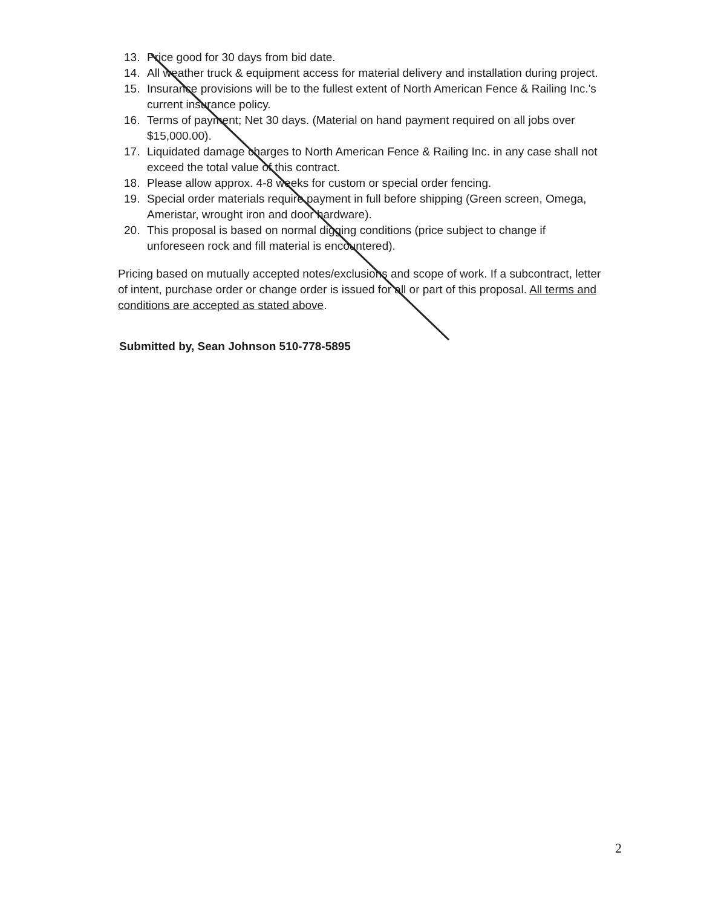13. Price good for 30 days from bid date.
14. All weather truck & equipment access for material delivery and installation during project.
15. Insurance provisions will be to the fullest extent of North American Fence & Railing Inc.'s current insurance policy.
16. Terms of payment; Net 30 days. (Material on hand payment required on all jobs over $15,000.00).
17. Liquidated damage charges to North American Fence & Railing Inc. in any case shall not exceed the total value of this contract.
18. Please allow approx. 4-8 weeks for custom or special order fencing.
19. Special order materials require payment in full before shipping (Green screen, Omega, Ameristar, wrought iron and door hardware).
20. This proposal is based on normal digging conditions (price subject to change if unforeseen rock and fill material is encountered).
Pricing based on mutually accepted notes/exclusions and scope of work. If a subcontract, letter of intent, purchase order or change order is issued for all or part of this proposal. All terms and conditions are accepted as stated above.
Submitted by, Sean Johnson 510-778-5895
2